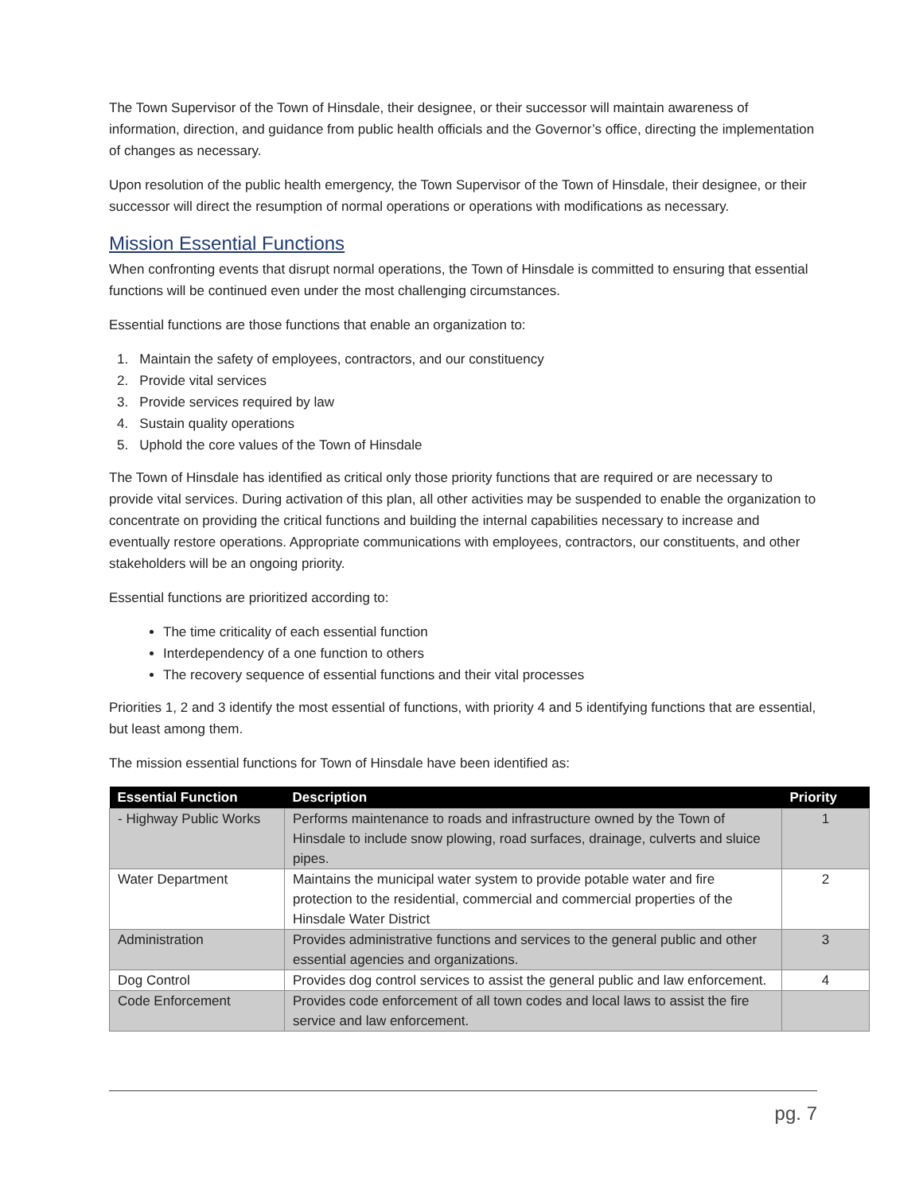The Town Supervisor of the Town of Hinsdale, their designee, or their successor will maintain awareness of information, direction, and guidance from public health officials and the Governor’s office, directing the implementation of changes as necessary.
Upon resolution of the public health emergency, the Town Supervisor of the Town of Hinsdale, their designee, or their successor will direct the resumption of normal operations or operations with modifications as necessary.
Mission Essential Functions
When confronting events that disrupt normal operations, the Town of Hinsdale is committed to ensuring that essential functions will be continued even under the most challenging circumstances.
Essential functions are those functions that enable an organization to:
1. Maintain the safety of employees, contractors, and our constituency
2. Provide vital services
3. Provide services required by law
4. Sustain quality operations
5. Uphold the core values of the Town of Hinsdale
The Town of Hinsdale has identified as critical only those priority functions that are required or are necessary to provide vital services. During activation of this plan, all other activities may be suspended to enable the organization to concentrate on providing the critical functions and building the internal capabilities necessary to increase and eventually restore operations. Appropriate communications with employees, contractors, our constituents, and other stakeholders will be an ongoing priority.
Essential functions are prioritized according to:
The time criticality of each essential function
Interdependency of a one function to others
The recovery sequence of essential functions and their vital processes
Priorities 1, 2 and 3 identify the most essential of functions, with priority 4 and 5 identifying functions that are essential, but least among them.
The mission essential functions for Town of Hinsdale have been identified as:
| Essential Function | Description | Priority |
| --- | --- | --- |
| - Highway Public Works | Performs maintenance to roads and infrastructure owned by the Town of Hinsdale to include snow plowing, road surfaces, drainage, culverts and sluice pipes. | 1 |
| Water Department | Maintains the municipal water system to provide potable water and fire protection to the residential, commercial and commercial properties of the Hinsdale Water District | 2 |
| Administration | Provides administrative functions and services to the general public and other essential agencies and organizations. | 3 |
| Dog Control | Provides dog control services to assist the general public and law enforcement. | 4 |
| Code Enforcement | Provides code enforcement of all town codes and local laws to assist the fire service and law enforcement. | |
pg. 7